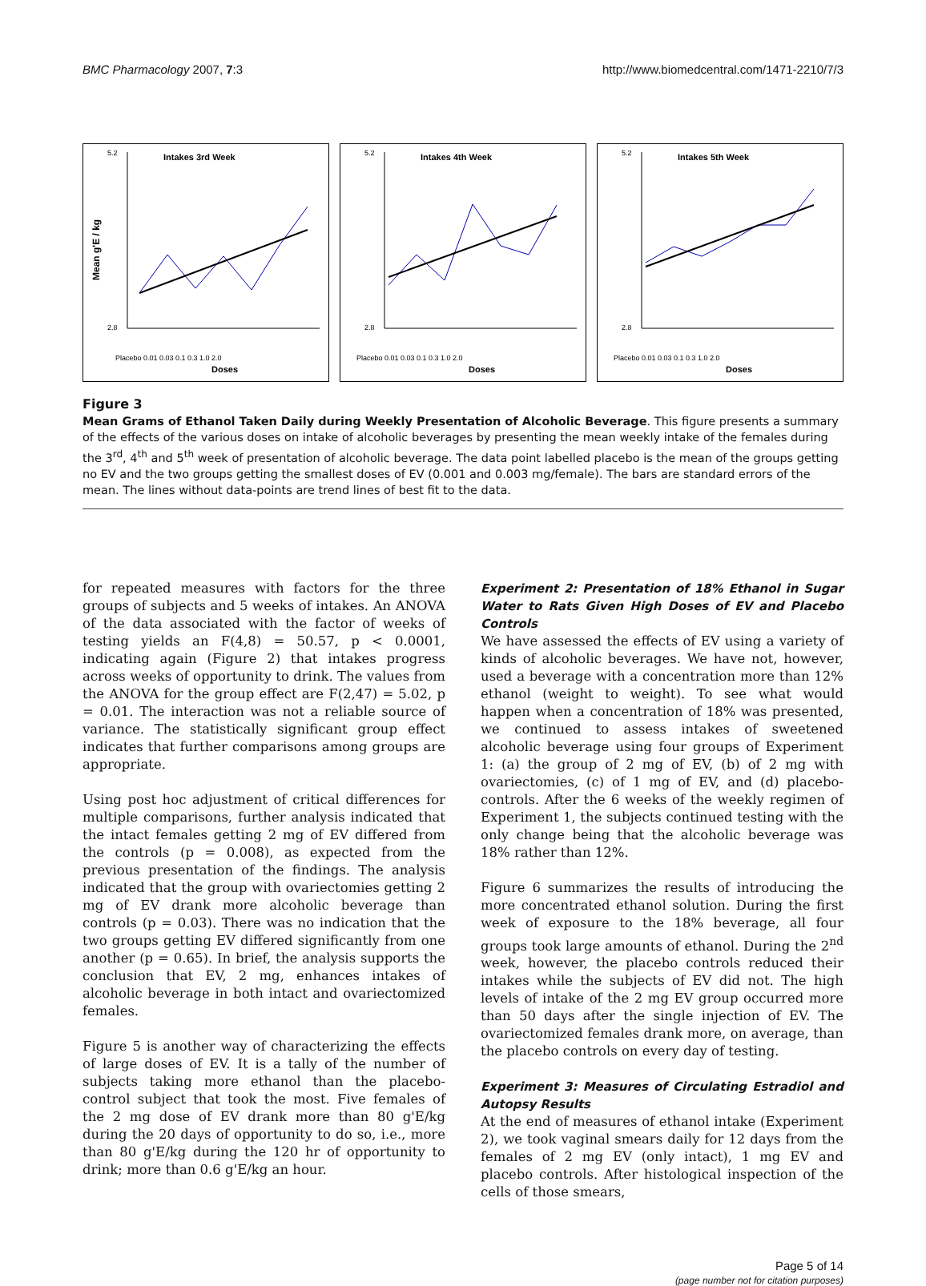BMC Pharmacology 2007, 7:3 http://www.biomedcentral.com/1471-2210/7/3
Intakes 3rd Week
Mean g'E / kg
5.2
2.8
Doses
Placebo 0.01 0.03 0.1 0.3 1.0 2.0
Intakes 4th Week
5.2
2.8
Doses
Placebo 0.01 0.03 0.1 0.3 1.0 2.0
Intakes 5th Week
5.2
2.8
Doses
Placebo 0.01 0.03 0.1 0.3 1.0 2.0
Figure 3
Mean Grams of Ethanol Taken Daily during Weekly Presentation of Alcoholic Beverage. This figure presents a summary of the effects of the various doses on intake of alcoholic beverages by presenting the mean weekly intake of the females during the 3<sup>rd</sup>, 4<sup>th</sup> and 5<sup>th</sup> week of presentation of alcoholic beverage. The data point labelled placebo is the mean of the groups getting no EV and the two groups getting the smallest doses of EV (0.001 and 0.003 mg/female). The bars are standard errors of the mean. The lines without data-points are trend lines of best fit to the data.
for repeated measures with factors for the three groups of subjects and 5 weeks of intakes. An ANOVA of the data associated with the factor of weeks of testing yields an F(4,8) = 50.57, p < 0.0001, indicating again (Figure 2) that intakes progress across weeks of opportunity to drink. The values from the ANOVA for the group effect are F(2,47) = 5.02, p = 0.01. The interaction was not a reliable source of variance. The statistically significant group effect indicates that further comparisons among groups are appropriate.
Using post hoc adjustment of critical differences for multiple comparisons, further analysis indicated that the intact females getting 2 mg of EV differed from the controls (p = 0.008), as expected from the previous presentation of the findings. The analysis indicated that the group with ovariectomies getting 2 mg of EV drank more alcoholic beverage than controls (p = 0.03). There was no indication that the two groups getting EV differed significantly from one another (p = 0.65). In brief, the analysis supports the conclusion that EV, 2 mg, enhances intakes of alcoholic beverage in both intact and ovariectomized females.
Figure 5 is another way of characterizing the effects of large doses of EV. It is a tally of the number of subjects taking more ethanol than the placebo-control subject that took the most. Five females of the 2 mg dose of EV drank more than 80 g'E/kg during the 20 days of opportunity to do so, i.e., more than 80 g'E/kg during the 120 hr of opportunity to drink; more than 0.6 g'E/kg an hour.
Experiment 2: Presentation of 18% Ethanol in Sugar Water to Rats Given High Doses of EV and Placebo Controls
We have assessed the effects of EV using a variety of kinds of alcoholic beverages. We have not, however, used a beverage with a concentration more than 12% ethanol (weight to weight). To see what would happen when a concentration of 18% was presented, we continued to assess intakes of sweetened alcoholic beverage using four groups of Experiment 1: (a) the group of 2 mg of EV, (b) of 2 mg with ovariectomies, (c) of 1 mg of EV, and (d) placebo-controls. After the 6 weeks of the weekly regimen of Experiment 1, the subjects continued testing with the only change being that the alcoholic beverage was 18% rather than 12%.
Figure 6 summarizes the results of introducing the more concentrated ethanol solution. During the first week of exposure to the 18% beverage, all four groups took large amounts of ethanol. During the 2<sup>nd</sup> week, however, the placebo controls reduced their intakes while the subjects of EV did not. The high levels of intake of the 2 mg EV group occurred more than 50 days after the single injection of EV. The ovariectomized females drank more, on average, than the placebo controls on every day of testing.
Experiment 3: Measures of Circulating Estradiol and Autopsy Results
At the end of measures of ethanol intake (Experiment 2), we took vaginal smears daily for 12 days from the females of 2 mg EV (only intact), 1 mg EV and placebo controls. After histological inspection of the cells of those smears,
Page 5 of 14
(page number not for citation purposes)